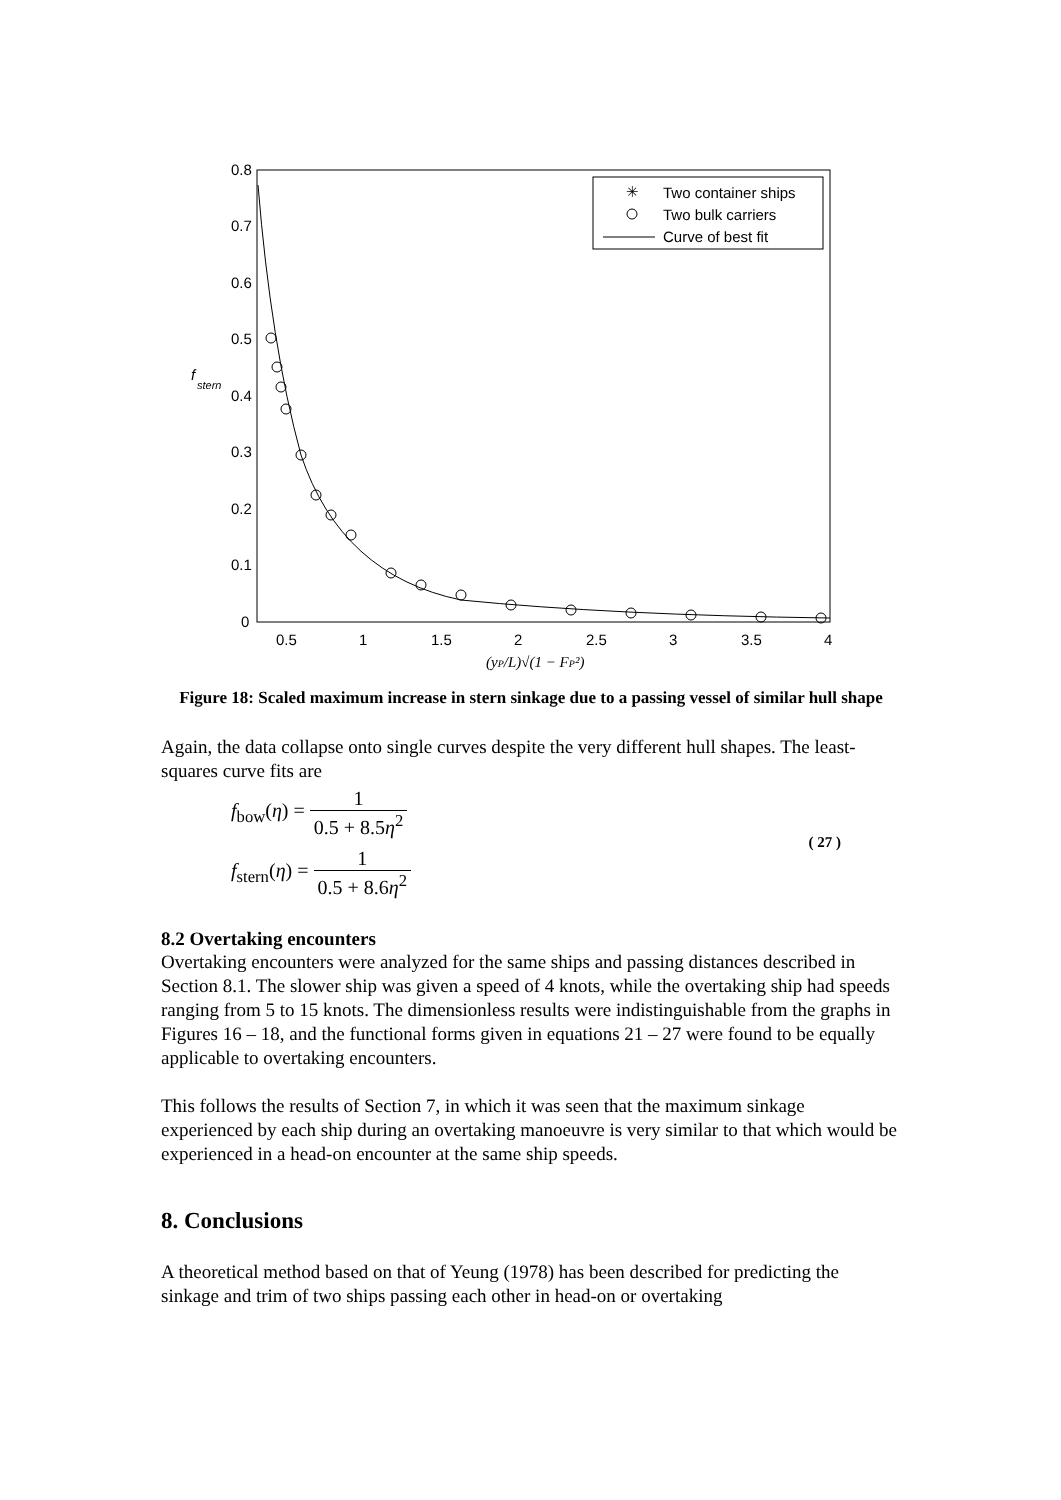0.8
0.7
0.6
0.5
0.4
0.3
0.2
0.1
0
0.5
1
1.5
2
2.5
3
3.5
4
f
stern
(yP/L)√(1 − FP²)
✳
Two container ships
Two bulk carriers
Curve of best fit
Figure 18: Scaled maximum increase in stern sinkage due to a passing vessel of similar hull shape
Again, the data collapse onto single curves despite the very different hull shapes. The least-squares curve fits are
f<sub>bow</sub>(η) = 1 0.5 + 8.5η<sup>2</sup>
f<sub>stern</sub>(η) = 1 0.5 + 8.6η<sup>2</sup>
( 27 )
8.2 Overtaking encounters
Overtaking encounters were analyzed for the same ships and passing distances described in Section 8.1. The slower ship was given a speed of 4 knots, while the overtaking ship had speeds ranging from 5 to 15 knots. The dimensionless results were indistinguishable from the graphs in Figures 16 – 18, and the functional forms given in equations 21 – 27 were found to be equally applicable to overtaking encounters.
This follows the results of Section 7, in which it was seen that the maximum sinkage experienced by each ship during an overtaking manoeuvre is very similar to that which would be experienced in a head-on encounter at the same ship speeds.
8. Conclusions
A theoretical method based on that of Yeung (1978) has been described for predicting the sinkage and trim of two ships passing each other in head-on or overtaking